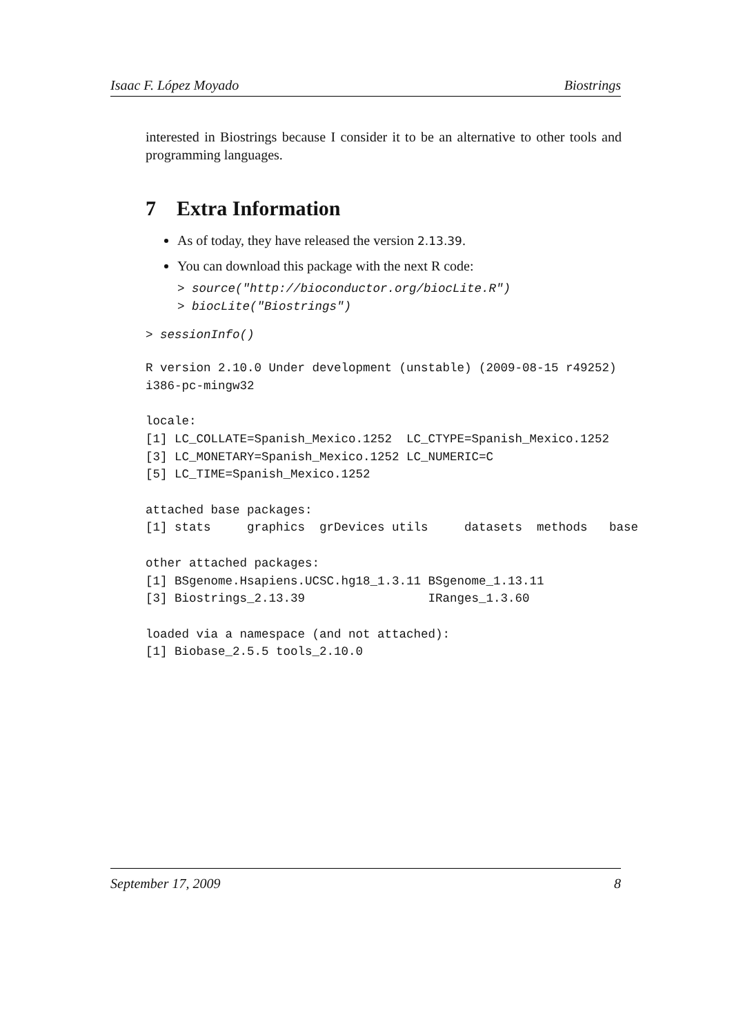Isaac F. López Moyado Biostrings
interested in Biostrings because I consider it to be an alternative to other tools and programming languages.
7 Extra Information
As of today, they have released the version 2.13.39.
You can download this package with the next R code:
> source("http://bioconductor.org/biocLite.R")
> biocLite("Biostrings")
> sessionInfo()
R version 2.10.0 Under development (unstable) (2009-08-15 r49252)
i386-pc-mingw32

locale:
[1] LC_COLLATE=Spanish_Mexico.1252  LC_CTYPE=Spanish_Mexico.1252
[3] LC_MONETARY=Spanish_Mexico.1252 LC_NUMERIC=C
[5] LC_TIME=Spanish_Mexico.1252

attached base packages:
[1] stats     graphics  grDevices utils     datasets  methods   base

other attached packages:
[1] BSgenome.Hsapiens.UCSC.hg18_1.3.11 BSgenome_1.13.11
[3] Biostrings_2.13.39                 IRanges_1.3.60

loaded via a namespace (and not attached):
[1] Biobase_2.5.5 tools_2.10.0
September 17, 2009 8